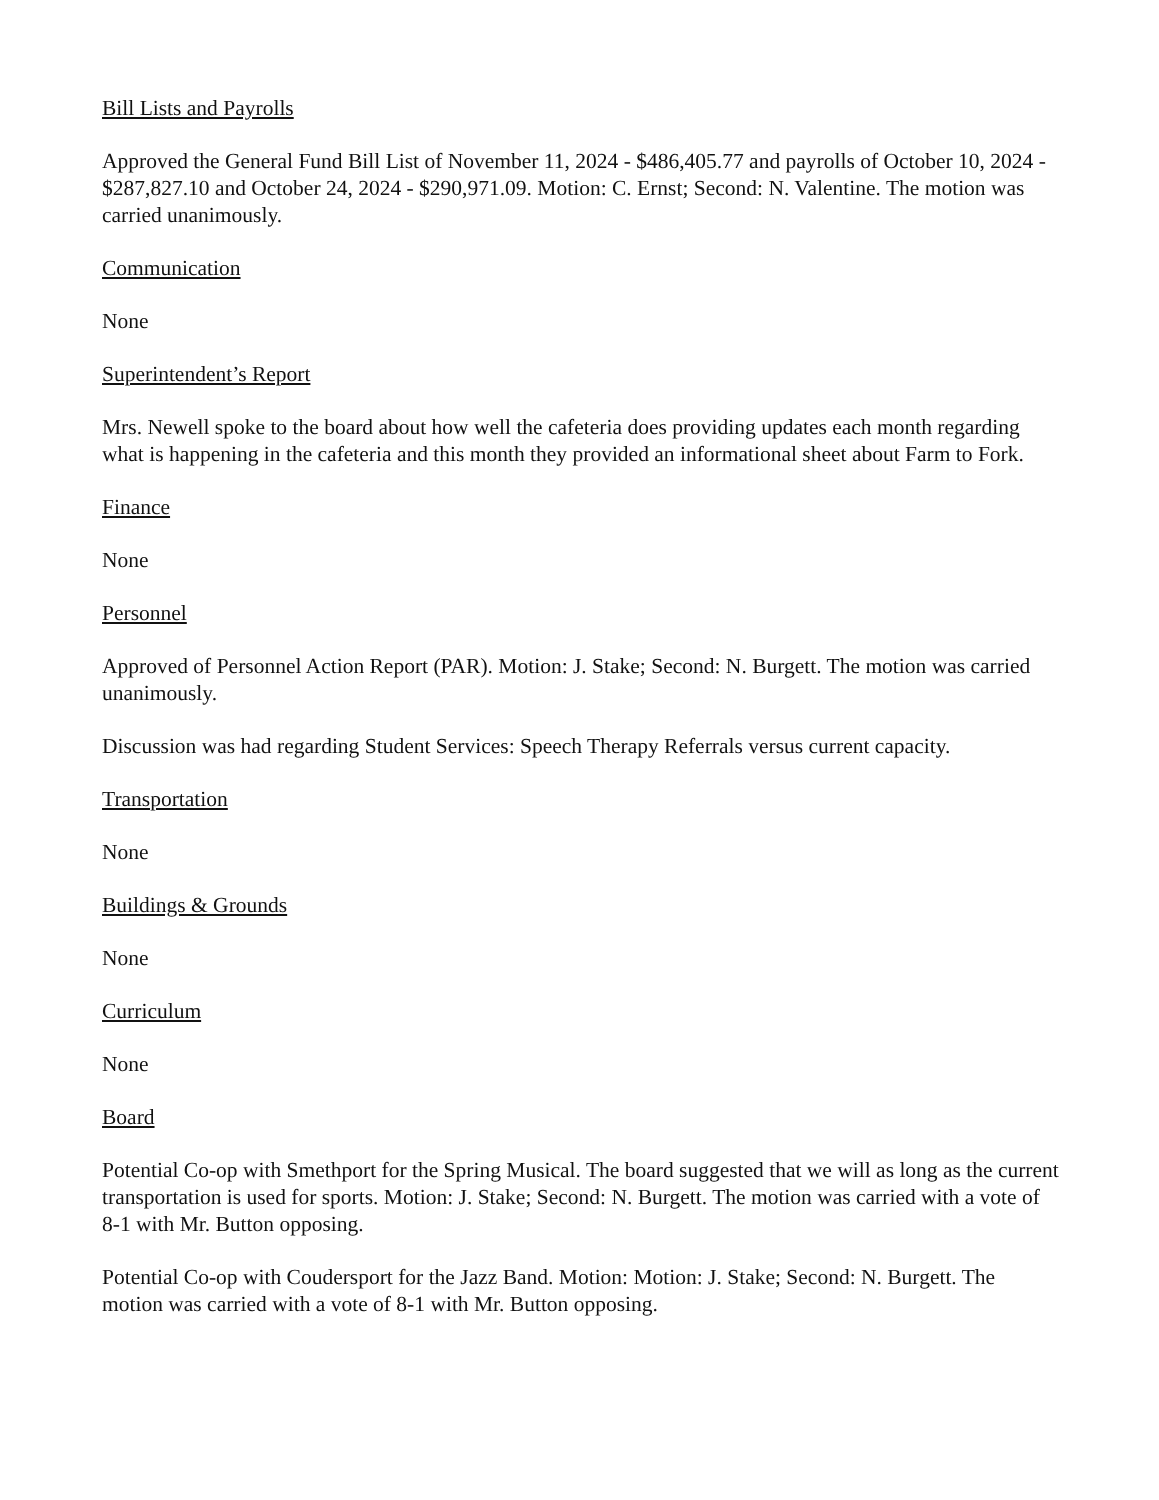Bill Lists and Payrolls
Approved the General Fund Bill List of November 11, 2024 - $486,405.77 and payrolls of October 10, 2024 - $287,827.10 and October 24, 2024 - $290,971.09. Motion: C. Ernst; Second: N. Valentine. The motion was carried unanimously.
Communication
None
Superintendent’s Report
Mrs. Newell spoke to the board about how well the cafeteria does providing updates each month regarding what is happening in the cafeteria and this month they provided an informational sheet about Farm to Fork.
Finance
None
Personnel
Approved of Personnel Action Report (PAR). Motion: J. Stake; Second: N. Burgett. The motion was carried unanimously.
Discussion was had regarding Student Services: Speech Therapy Referrals versus current capacity.
Transportation
None
Buildings & Grounds
None
Curriculum
None
Board
Potential Co-op with Smethport for the Spring Musical. The board suggested that we will as long as the current transportation is used for sports. Motion: J. Stake; Second: N. Burgett. The motion was carried with a vote of 8-1 with Mr. Button opposing.
Potential Co-op with Coudersport for the Jazz Band. Motion: Motion: J. Stake; Second: N. Burgett. The motion was carried with a vote of 8-1 with Mr. Button opposing.